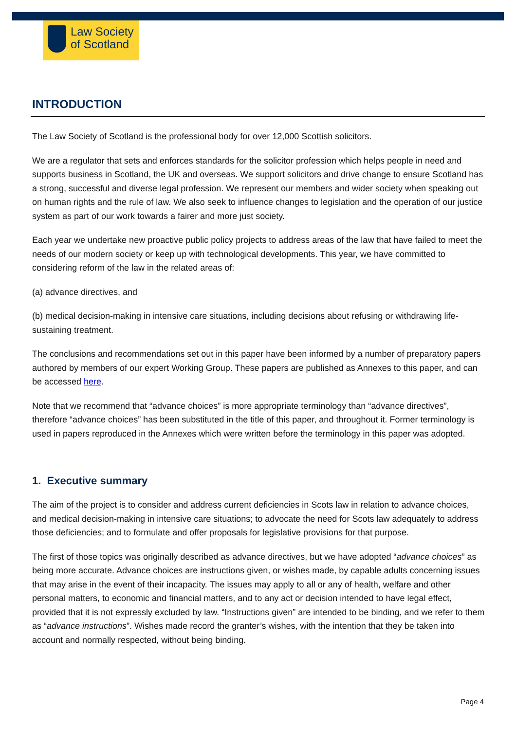Law Society
of Scotland
INTRODUCTION
The Law Society of Scotland is the professional body for over 12,000 Scottish solicitors.
We are a regulator that sets and enforces standards for the solicitor profession which helps people in need and supports business in Scotland, the UK and overseas. We support solicitors and drive change to ensure Scotland has a strong, successful and diverse legal profession. We represent our members and wider society when speaking out on human rights and the rule of law. We also seek to influence changes to legislation and the operation of our justice system as part of our work towards a fairer and more just society.
Each year we undertake new proactive public policy projects to address areas of the law that have failed to meet the needs of our modern society or keep up with technological developments. This year, we have committed to considering reform of the law in the related areas of:
(a) advance directives, and
(b) medical decision-making in intensive care situations, including decisions about refusing or withdrawing life-sustaining treatment.
The conclusions and recommendations set out in this paper have been informed by a number of preparatory papers authored by members of our expert Working Group. These papers are published as Annexes to this paper, and can be accessed here.
Note that we recommend that “advance choices” is more appropriate terminology than “advance directives”, therefore “advance choices” has been substituted in the title of this paper, and throughout it. Former terminology is used in papers reproduced in the Annexes which were written before the terminology in this paper was adopted.
1. Executive summary
The aim of the project is to consider and address current deficiencies in Scots law in relation to advance choices, and medical decision-making in intensive care situations; to advocate the need for Scots law adequately to address those deficiencies; and to formulate and offer proposals for legislative provisions for that purpose.
The first of those topics was originally described as advance directives, but we have adopted “advance choices” as being more accurate. Advance choices are instructions given, or wishes made, by capable adults concerning issues that may arise in the event of their incapacity. The issues may apply to all or any of health, welfare and other personal matters, to economic and financial matters, and to any act or decision intended to have legal effect, provided that it is not expressly excluded by law. “Instructions given” are intended to be binding, and we refer to them as “advance instructions”. Wishes made record the granter’s wishes, with the intention that they be taken into account and normally respected, without being binding.
Page 4